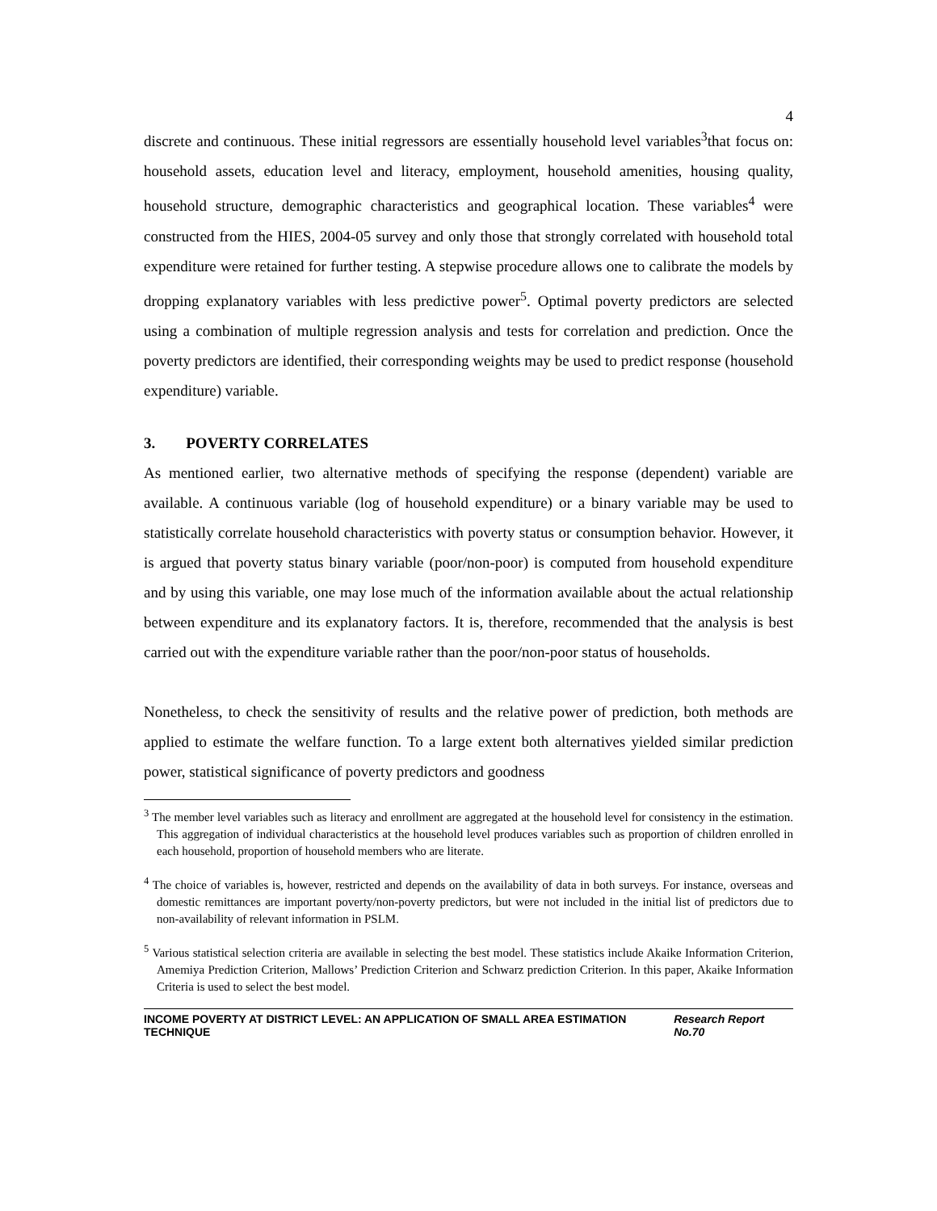4
discrete and continuous. These initial regressors are essentially household level variables<sup>3</sup>that focus on: household assets, education level and literacy, employment, household amenities, housing quality, household structure, demographic characteristics and geographical location. These variables<sup>4</sup> were constructed from the HIES, 2004-05 survey and only those that strongly correlated with household total expenditure were retained for further testing. A stepwise procedure allows one to calibrate the models by dropping explanatory variables with less predictive power<sup>5</sup>. Optimal poverty predictors are selected using a combination of multiple regression analysis and tests for correlation and prediction. Once the poverty predictors are identified, their corresponding weights may be used to predict response (household expenditure) variable.
3. POVERTY CORRELATES
As mentioned earlier, two alternative methods of specifying the response (dependent) variable are available. A continuous variable (log of household expenditure) or a binary variable may be used to statistically correlate household characteristics with poverty status or consumption behavior. However, it is argued that poverty status binary variable (poor/non-poor) is computed from household expenditure and by using this variable, one may lose much of the information available about the actual relationship between expenditure and its explanatory factors. It is, therefore, recommended that the analysis is best carried out with the expenditure variable rather than the poor/non-poor status of households.
Nonetheless, to check the sensitivity of results and the relative power of prediction, both methods are applied to estimate the welfare function. To a large extent both alternatives yielded similar prediction power, statistical significance of poverty predictors and goodness
<sup>3</sup> The member level variables such as literacy and enrollment are aggregated at the household level for consistency in the estimation. This aggregation of individual characteristics at the household level produces variables such as proportion of children enrolled in each household, proportion of household members who are literate.
<sup>4</sup> The choice of variables is, however, restricted and depends on the availability of data in both surveys. For instance, overseas and domestic remittances are important poverty/non-poverty predictors, but were not included in the initial list of predictors due to non-availability of relevant information in PSLM.
<sup>5</sup> Various statistical selection criteria are available in selecting the best model. These statistics include Akaike Information Criterion, Amemiya Prediction Criterion, Mallows’ Prediction Criterion and Schwarz prediction Criterion. In this paper, Akaike Information Criteria is used to select the best model.
INCOME POVERTY AT DISTRICT LEVEL: AN APPLICATION OF SMALL AREA ESTIMATION TECHNIQUE Research Report No.70